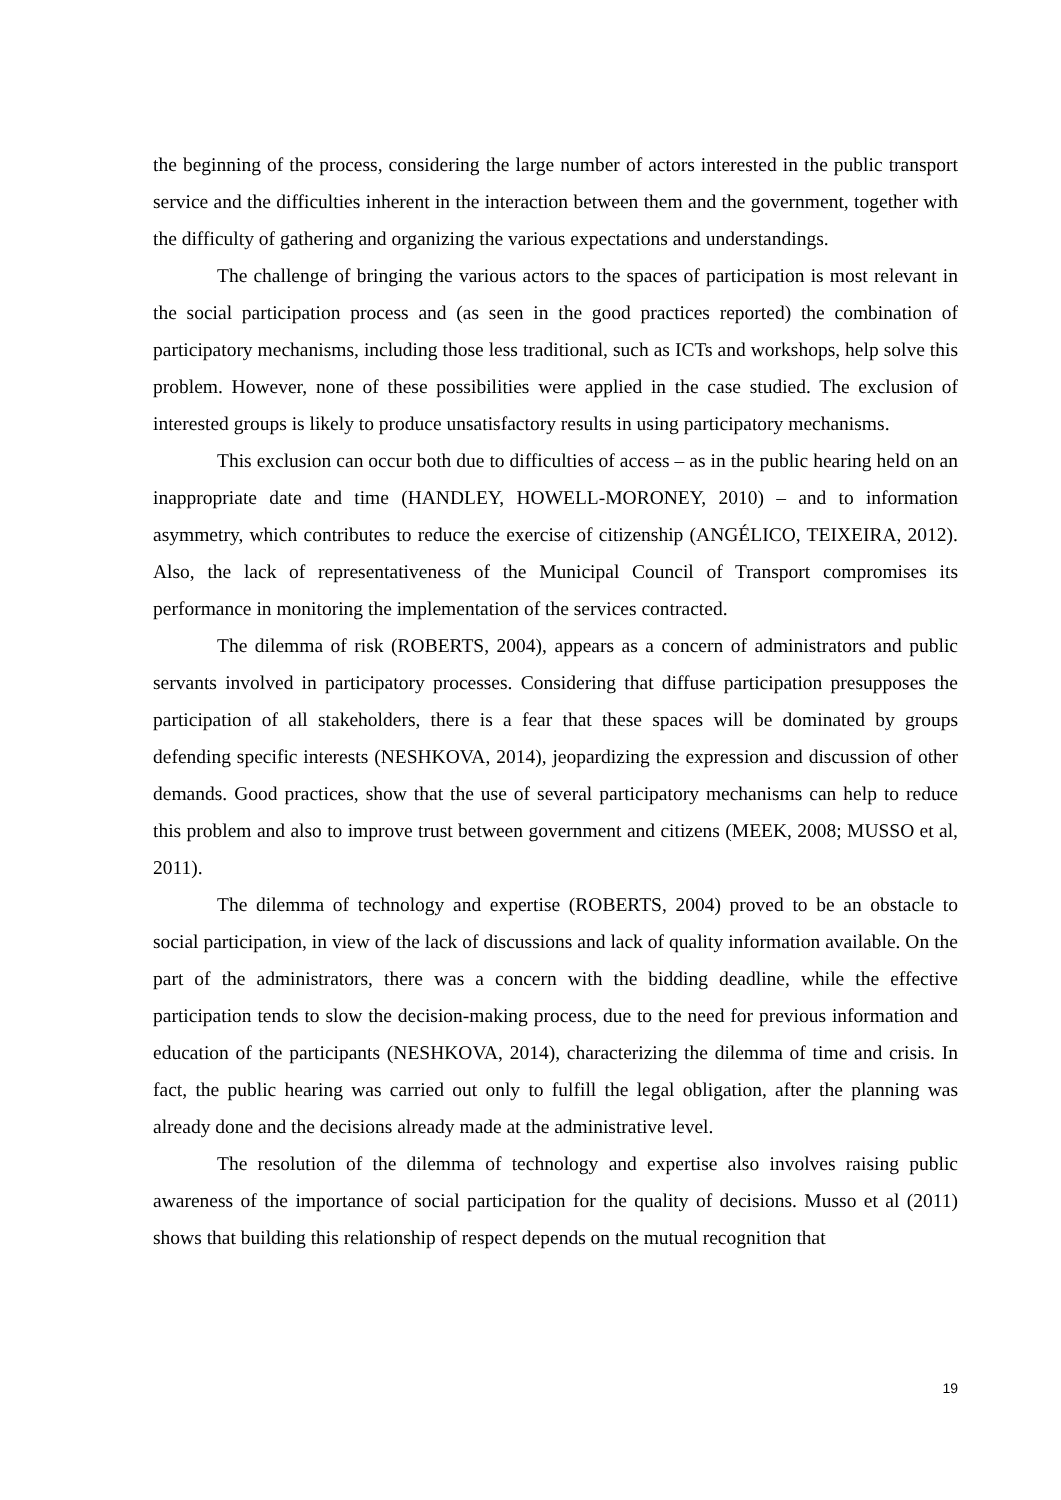the beginning of the process, considering the large number of actors interested in the public transport service and the difficulties inherent in the interaction between them and the government, together with the difficulty of gathering and organizing the various expectations and understandings.
The challenge of bringing the various actors to the spaces of participation is most relevant in the social participation process and (as seen in the good practices reported) the combination of participatory mechanisms, including those less traditional, such as ICTs and workshops, help solve this problem. However, none of these possibilities were applied in the case studied. The exclusion of interested groups is likely to produce unsatisfactory results in using participatory mechanisms.
This exclusion can occur both due to difficulties of access – as in the public hearing held on an inappropriate date and time (HANDLEY, HOWELL-MORONEY, 2010) – and to information asymmetry, which contributes to reduce the exercise of citizenship (ANGÉLICO, TEIXEIRA, 2012). Also, the lack of representativeness of the Municipal Council of Transport compromises its performance in monitoring the implementation of the services contracted.
The dilemma of risk (ROBERTS, 2004), appears as a concern of administrators and public servants involved in participatory processes. Considering that diffuse participation presupposes the participation of all stakeholders, there is a fear that these spaces will be dominated by groups defending specific interests (NESHKOVA, 2014), jeopardizing the expression and discussion of other demands. Good practices, show that the use of several participatory mechanisms can help to reduce this problem and also to improve trust between government and citizens (MEEK, 2008; MUSSO et al, 2011).
The dilemma of technology and expertise (ROBERTS, 2004) proved to be an obstacle to social participation, in view of the lack of discussions and lack of quality information available. On the part of the administrators, there was a concern with the bidding deadline, while the effective participation tends to slow the decision-making process, due to the need for previous information and education of the participants (NESHKOVA, 2014), characterizing the dilemma of time and crisis. In fact, the public hearing was carried out only to fulfill the legal obligation, after the planning was already done and the decisions already made at the administrative level.
The resolution of the dilemma of technology and expertise also involves raising public awareness of the importance of social participation for the quality of decisions. Musso et al (2011) shows that building this relationship of respect depends on the mutual recognition that
19